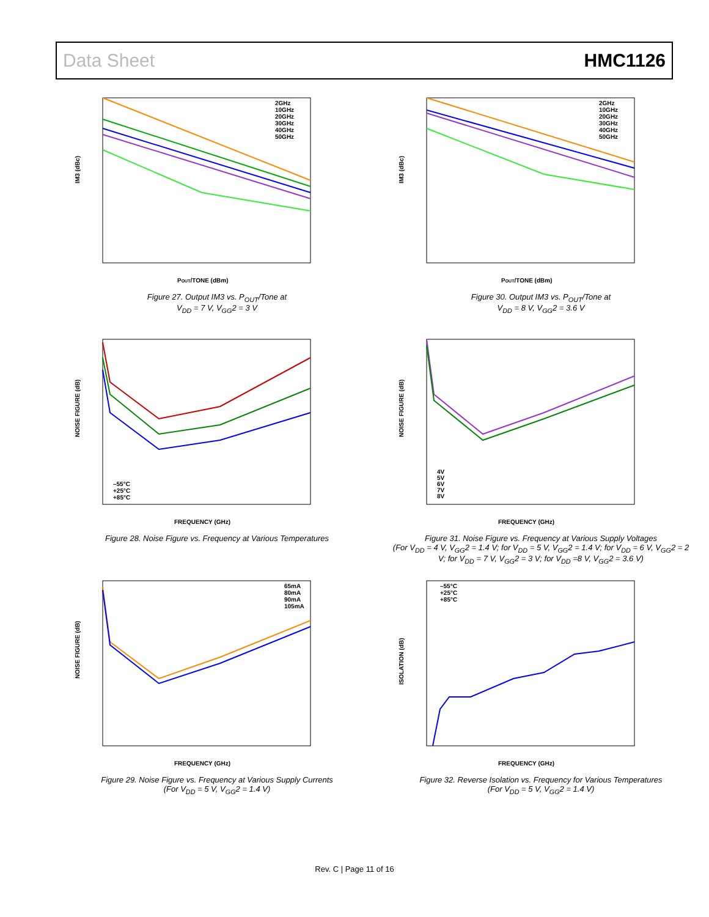Data Sheet HMC1126
IM3 (dBc)
POUT/TONE (dBm)
2GHz
10GHz
20GHz
30GHz
40GHz
50GHz
Figure 27. Output IM3 vs. P<sub>OUT</sub>/Tone at
V<sub>DD</sub> = 7 V, V<sub>GG</sub>2 = 3 V
IM3 (dBc)
POUT/TONE (dBm)
2GHz
10GHz
20GHz
30GHz
40GHz
50GHz
Figure 30. Output IM3 vs. P<sub>OUT</sub>/Tone at
V<sub>DD</sub> = 8 V, V<sub>GG</sub>2 = 3.6 V
NOISE FIGURE (dB)
FREQUENCY (GHz)
–55°C
+25°C
+85°C
Figure 28. Noise Figure vs. Frequency at Various Temperatures
NOISE FIGURE (dB)
FREQUENCY (GHz)
4V
5V
6V
7V
8V
Figure 31. Noise Figure vs. Frequency at Various Supply Voltages
(For V<sub>DD</sub> = 4 V, V<sub>GG</sub>2 = 1.4 V; for V<sub>DD</sub> = 5 V, V<sub>GG</sub>2 = 1.4 V; for V<sub>DD</sub> = 6 V, V<sub>GG</sub>2 = 2 V; for V<sub>DD</sub> = 7 V, V<sub>GG</sub>2 = 3 V; for V<sub>DD</sub> =8 V, V<sub>GG</sub>2 = 3.6 V)
NOISE FIGURE (dB)
FREQUENCY (GHz)
65mA
80mA
90mA
105mA
Figure 29. Noise Figure vs. Frequency at Various Supply Currents
(For V<sub>DD</sub> = 5 V, V<sub>GG</sub>2 = 1.4 V)
ISOLATION (dB)
FREQUENCY (GHz)
–55°C
+25°C
+85°C
Figure 32. Reverse Isolation vs. Frequency for Various Temperatures
(For V<sub>DD</sub> = 5 V, V<sub>GG</sub>2 = 1.4 V)
Rev. C | Page 11 of 16